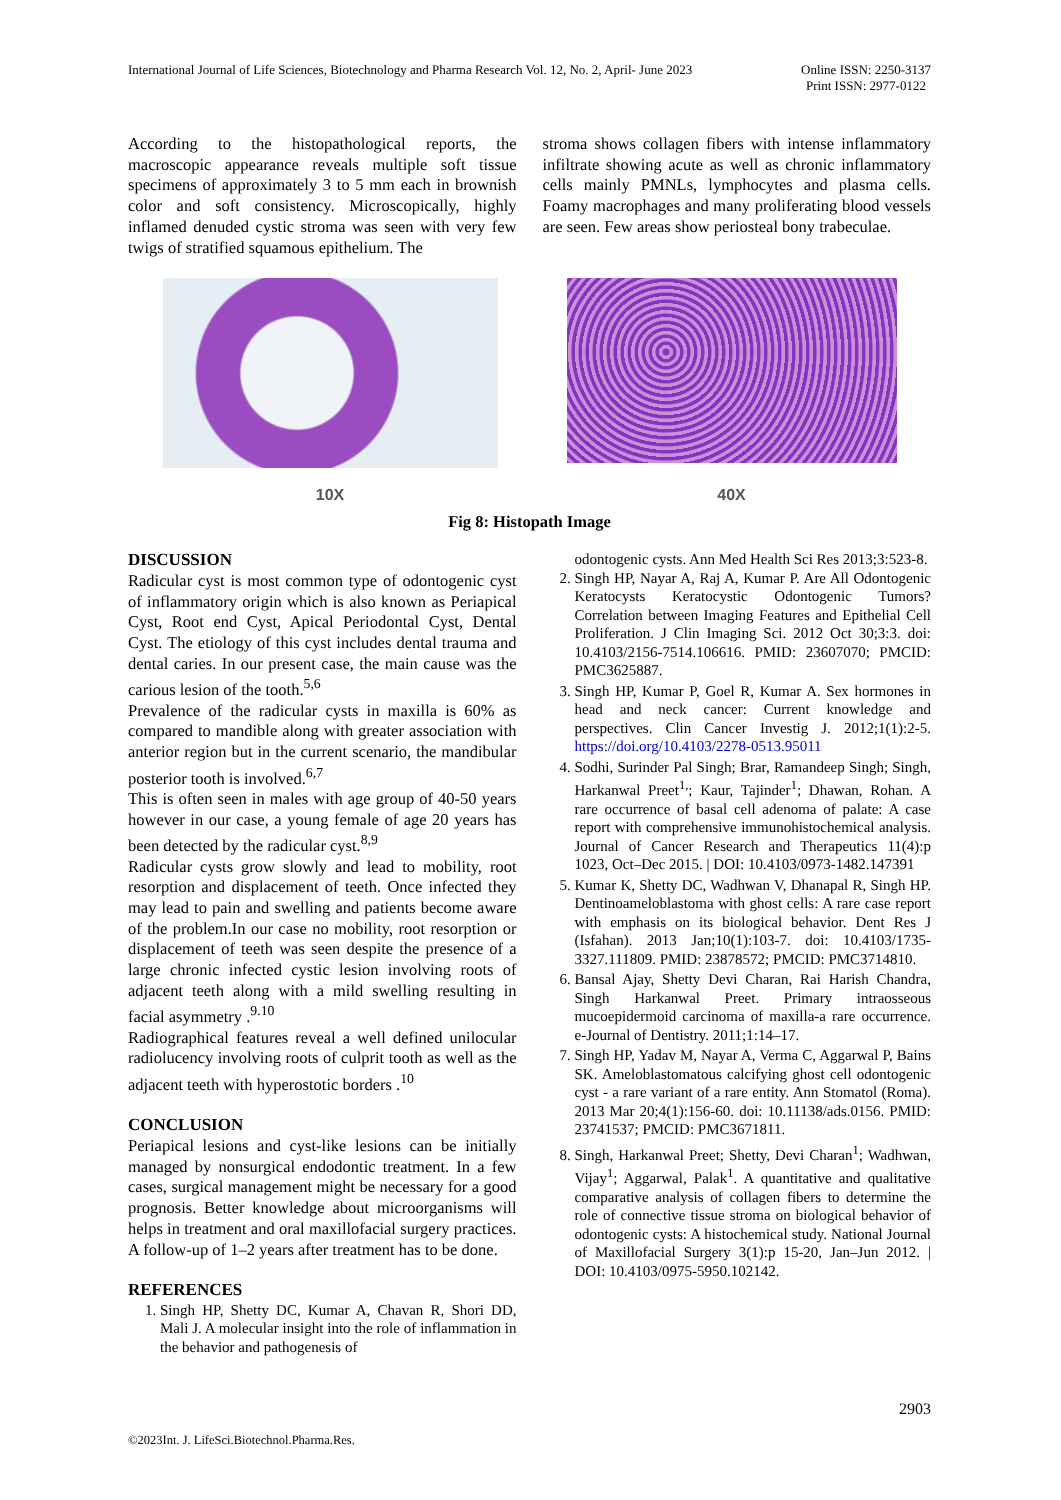International Journal of Life Sciences, Biotechnology and Pharma Research Vol. 12, No. 2, April- June 2023 Online ISSN: 2250-3137
Print ISSN: 2977-0122
According to the histopathological reports, the macroscopic appearance reveals multiple soft tissue specimens of approximately 3 to 5 mm each in brownish color and soft consistency. Microscopically, highly inflamed denuded cystic stroma was seen with very few twigs of stratified squamous epithelium. The
stroma shows collagen fibers with intense inflammatory infiltrate showing acute as well as chronic inflammatory cells mainly PMNLs, lymphocytes and plasma cells. Foamy macrophages and many proliferating blood vessels are seen. Few areas show periosteal bony trabeculae.
10X
40X
Fig 8: Histopath Image
DISCUSSION
Radicular cyst is most common type of odontogenic cyst of inflammatory origin which is also known as Periapical Cyst, Root end Cyst, Apical Periodontal Cyst, Dental Cyst. The etiology of this cyst includes dental trauma and dental caries. In our present case, the main cause was the carious lesion of the tooth.<sup>5,6</sup>
Prevalence of the radicular cysts in maxilla is 60% as compared to mandible along with greater association with anterior region but in the current scenario, the mandibular posterior tooth is involved.<sup>6,7</sup>
This is often seen in males with age group of 40-50 years however in our case, a young female of age 20 years has been detected by the radicular cyst.<sup>8,9</sup>
Radicular cysts grow slowly and lead to mobility, root resorption and displacement of teeth. Once infected they may lead to pain and swelling and patients become aware of the problem.In our case no mobility, root resorption or displacement of teeth was seen despite the presence of a large chronic infected cystic lesion involving roots of adjacent teeth along with a mild swelling resulting in facial asymmetry .<sup>9.10</sup>
Radiographical features reveal a well defined unilocular radiolucency involving roots of culprit tooth as well as the adjacent teeth with hyperostotic borders .<sup>10</sup>
CONCLUSION
Periapical lesions and cyst-like lesions can be initially managed by nonsurgical endodontic treatment. In a few cases, surgical management might be necessary for a good prognosis. Better knowledge about microorganisms will helps in treatment and oral maxillofacial surgery practices. A follow-up of 1–2 years after treatment has to be done.
REFERENCES
1. Singh HP, Shetty DC, Kumar A, Chavan R, Shori DD, Mali J. A molecular insight into the role of inflammation in the behavior and pathogenesis of
odontogenic cysts. Ann Med Health Sci Res 2013;3:523-8.
2. Singh HP, Nayar A, Raj A, Kumar P. Are All Odontogenic Keratocysts Keratocystic Odontogenic Tumors? Correlation between Imaging Features and Epithelial Cell Proliferation. J Clin Imaging Sci. 2012 Oct 30;3:3. doi: 10.4103/2156-7514.106616. PMID: 23607070; PMCID: PMC3625887.
3. Singh HP, Kumar P, Goel R, Kumar A. Sex hormones in head and neck cancer: Current knowledge and perspectives. Clin Cancer Investig J. 2012;1(1):2-5. https://doi.org/10.4103/2278-0513.95011
4. Sodhi, Surinder Pal Singh; Brar, Ramandeep Singh; Singh, Harkanwal Preet<sup>1,</sup>; Kaur, Tajinder<sup>1</sup>; Dhawan, Rohan. A rare occurrence of basal cell adenoma of palate: A case report with comprehensive immunohistochemical analysis. Journal of Cancer Research and Therapeutics 11(4):p 1023, Oct–Dec 2015. | DOI: 10.4103/0973-1482.147391
5. Kumar K, Shetty DC, Wadhwan V, Dhanapal R, Singh HP. Dentinoameloblastoma with ghost cells: A rare case report with emphasis on its biological behavior. Dent Res J (Isfahan). 2013 Jan;10(1):103-7. doi: 10.4103/1735-3327.111809. PMID: 23878572; PMCID: PMC3714810.
6. Bansal Ajay, Shetty Devi Charan, Rai Harish Chandra, Singh Harkanwal Preet. Primary intraosseous mucoepidermoid carcinoma of maxilla-a rare occurrence. e-Journal of Dentistry. 2011;1:14–17.
7. Singh HP, Yadav M, Nayar A, Verma C, Aggarwal P, Bains SK. Ameloblastomatous calcifying ghost cell odontogenic cyst - a rare variant of a rare entity. Ann Stomatol (Roma). 2013 Mar 20;4(1):156-60. doi: 10.11138/ads.0156. PMID: 23741537; PMCID: PMC3671811.
8. Singh, Harkanwal Preet; Shetty, Devi Charan<sup>1</sup>; Wadhwan, Vijay<sup>1</sup>; Aggarwal, Palak<sup>1</sup>. A quantitative and qualitative comparative analysis of collagen fibers to determine the role of connective tissue stroma on biological behavior of odontogenic cysts: A histochemical study. National Journal of Maxillofacial Surgery 3(1):p 15-20, Jan–Jun 2012. | DOI: 10.4103/0975-5950.102142.
2903
©2023Int. J. LifeSci.Biotechnol.Pharma.Res.